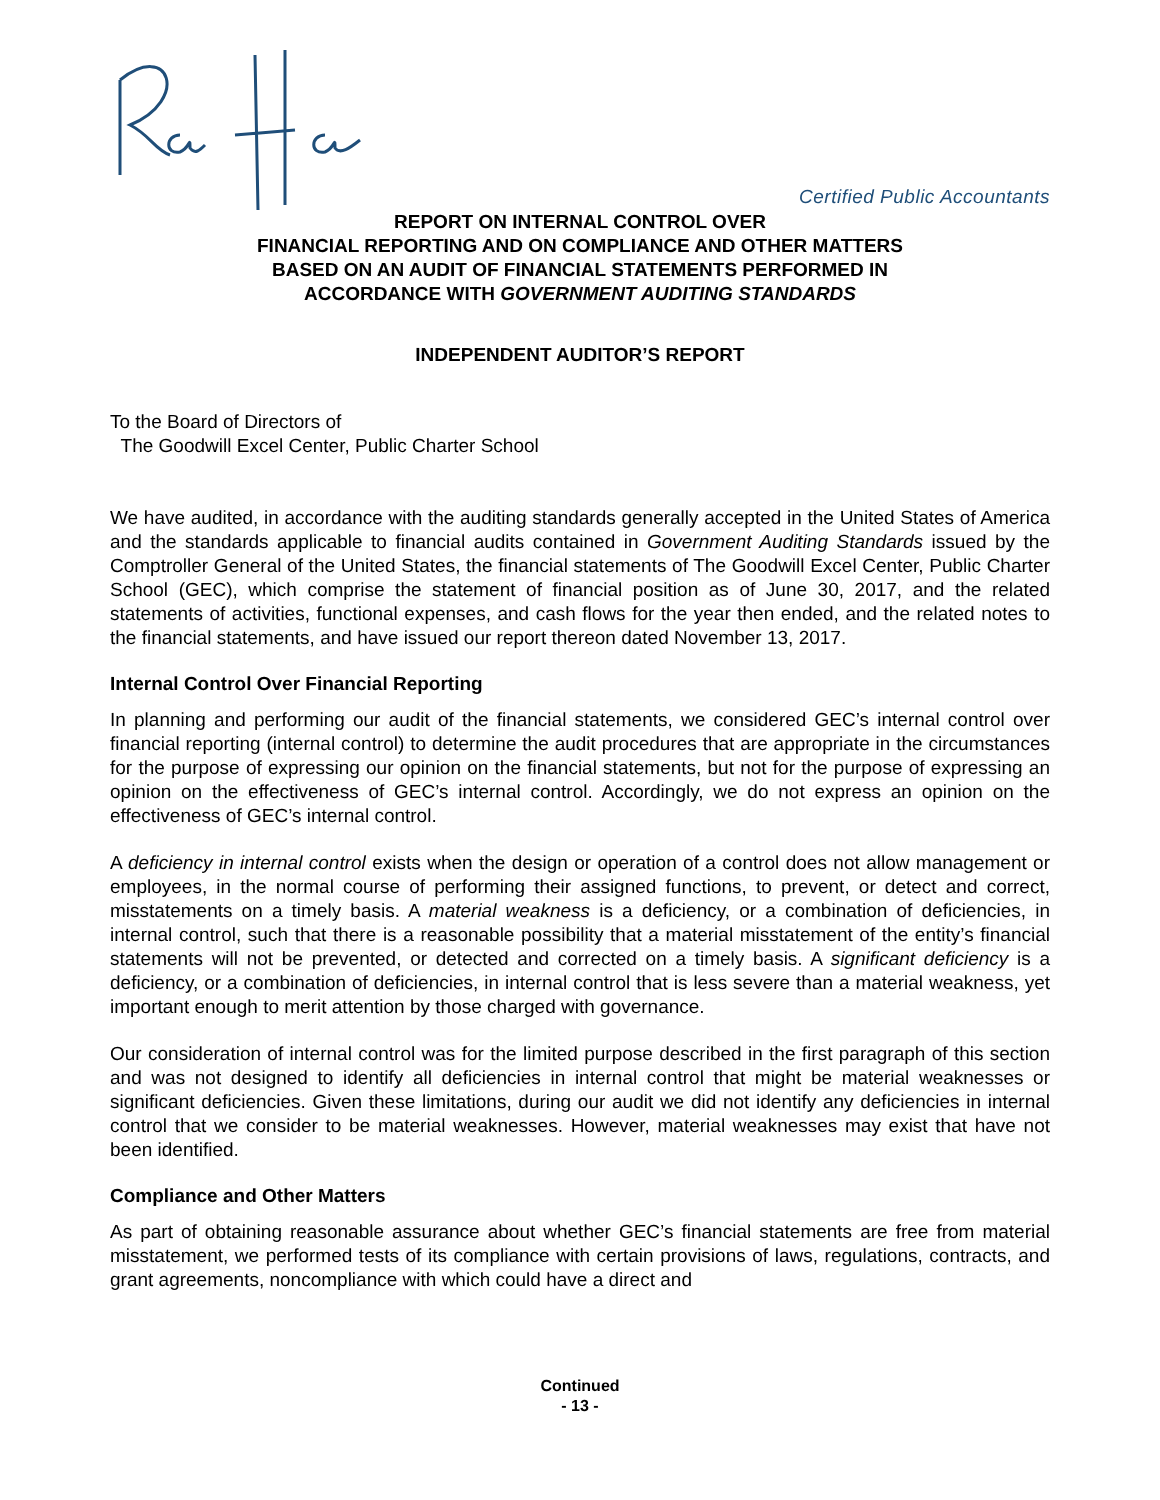Certified Public Accountants
REPORT ON INTERNAL CONTROL OVER
FINANCIAL REPORTING AND ON COMPLIANCE AND OTHER MATTERS
BASED ON AN AUDIT OF FINANCIAL STATEMENTS PERFORMED IN
ACCORDANCE WITH GOVERNMENT AUDITING STANDARDS
INDEPENDENT AUDITOR’S REPORT
To the Board of Directors of
The Goodwill Excel Center, Public Charter School
We have audited, in accordance with the auditing standards generally accepted in the United States of America and the standards applicable to financial audits contained in Government Auditing Standards issued by the Comptroller General of the United States, the financial statements of The Goodwill Excel Center, Public Charter School (GEC), which comprise the statement of financial position as of June 30, 2017, and the related statements of activities, functional expenses, and cash flows for the year then ended, and the related notes to the financial statements, and have issued our report thereon dated November 13, 2017.
Internal Control Over Financial Reporting
In planning and performing our audit of the financial statements, we considered GEC’s internal control over financial reporting (internal control) to determine the audit procedures that are appropriate in the circumstances for the purpose of expressing our opinion on the financial statements, but not for the purpose of expressing an opinion on the effectiveness of GEC’s internal control. Accordingly, we do not express an opinion on the effectiveness of GEC’s internal control.
A deficiency in internal control exists when the design or operation of a control does not allow management or employees, in the normal course of performing their assigned functions, to prevent, or detect and correct, misstatements on a timely basis. A material weakness is a deficiency, or a combination of deficiencies, in internal control, such that there is a reasonable possibility that a material misstatement of the entity’s financial statements will not be prevented, or detected and corrected on a timely basis. A significant deficiency is a deficiency, or a combination of deficiencies, in internal control that is less severe than a material weakness, yet important enough to merit attention by those charged with governance.
Our consideration of internal control was for the limited purpose described in the first paragraph of this section and was not designed to identify all deficiencies in internal control that might be material weaknesses or significant deficiencies. Given these limitations, during our audit we did not identify any deficiencies in internal control that we consider to be material weaknesses. However, material weaknesses may exist that have not been identified.
Compliance and Other Matters
As part of obtaining reasonable assurance about whether GEC’s financial statements are free from material misstatement, we performed tests of its compliance with certain provisions of laws, regulations, contracts, and grant agreements, noncompliance with which could have a direct and
Continued
- 13 -